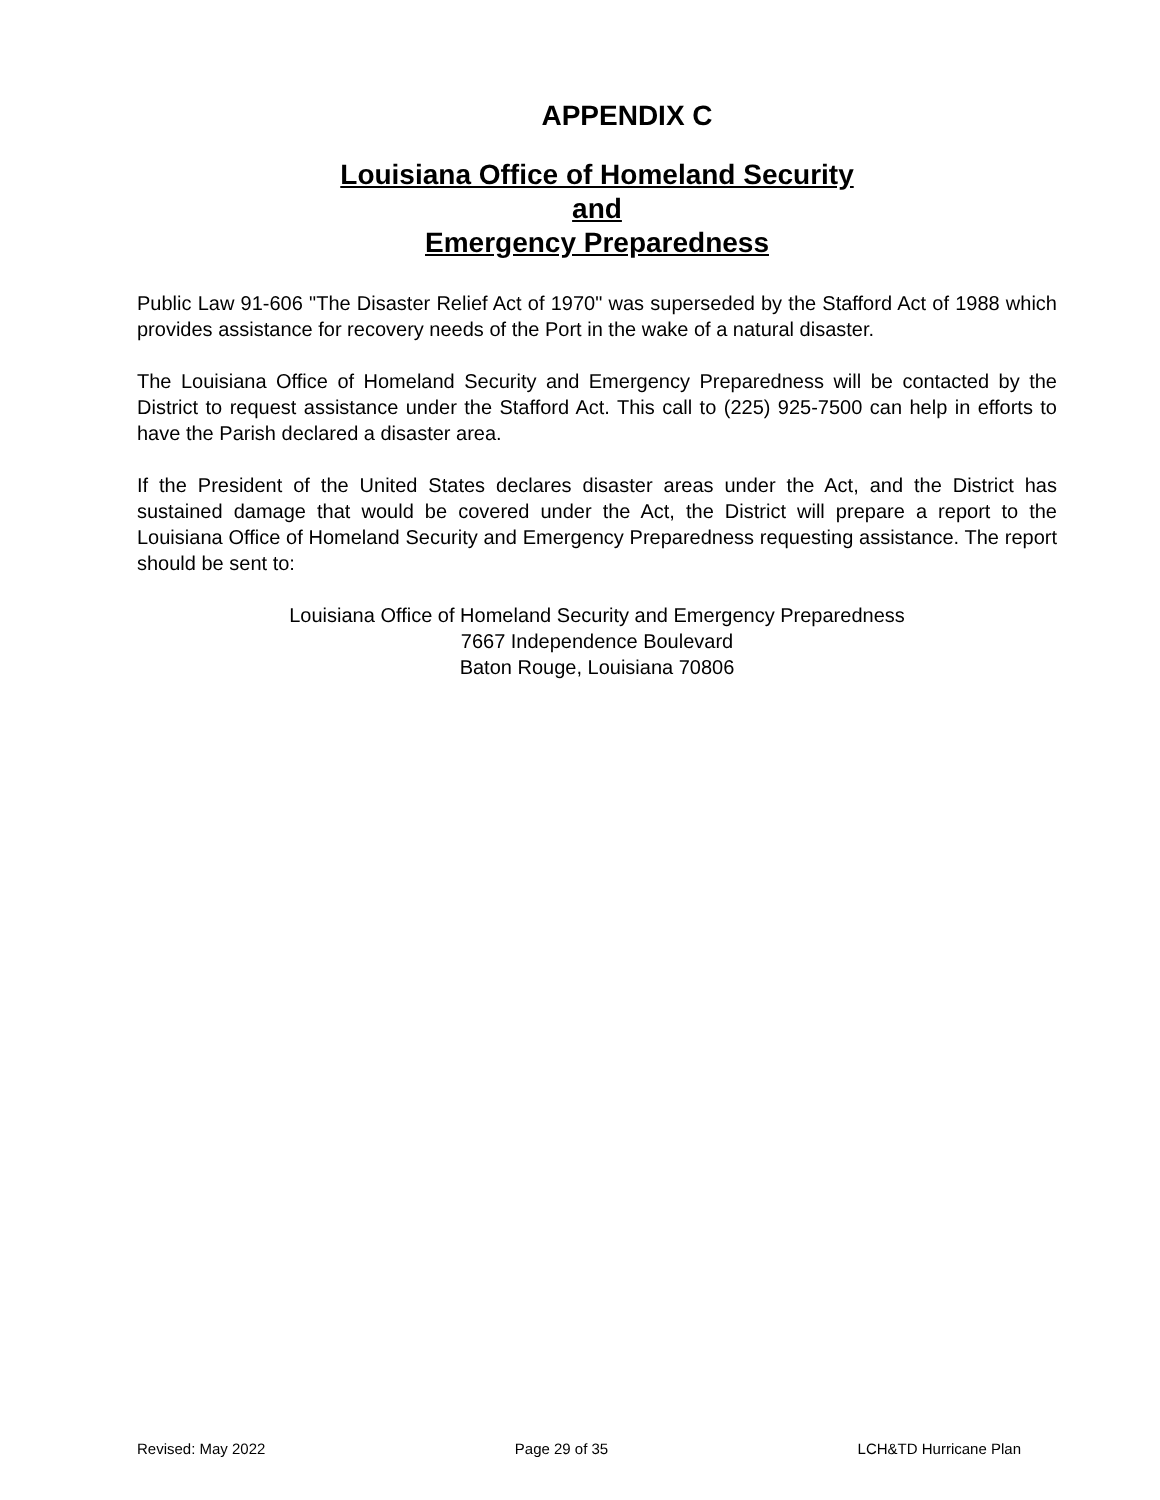APPENDIX C
Louisiana Office of Homeland Security
and
Emergency Preparedness
Public Law 91-606 "The Disaster Relief Act of 1970" was superseded by the Stafford Act of 1988 which provides assistance for recovery needs of the Port in the wake of a natural disaster.
The Louisiana Office of Homeland Security and Emergency Preparedness will be contacted by the District to request assistance under the Stafford Act. This call to (225) 925-7500 can help in efforts to have the Parish declared a disaster area.
If the President of the United States declares disaster areas under the Act, and the District has sustained damage that would be covered under the Act, the District will prepare a report to the Louisiana Office of Homeland Security and Emergency Preparedness requesting assistance. The report should be sent to:
Louisiana Office of Homeland Security and Emergency Preparedness
7667 Independence Boulevard
Baton Rouge, Louisiana 70806
Revised: May 2022 Page 29 of 35 LCH&TD Hurricane Plan